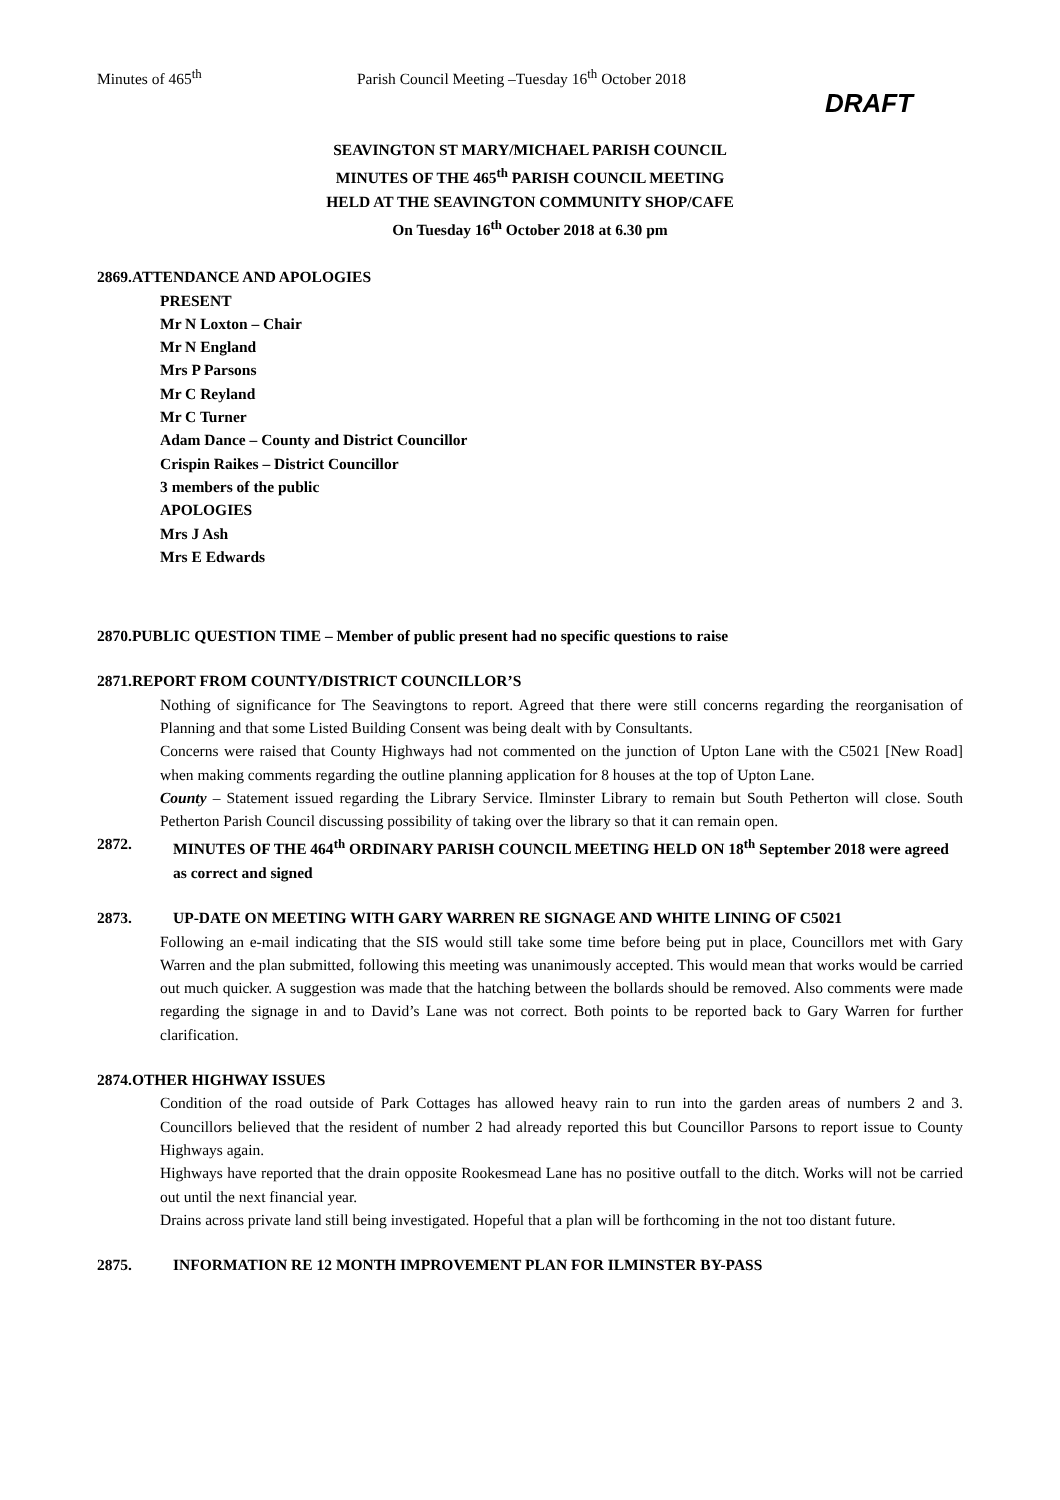Minutes of 465<sup>th</sup> Parish Council Meeting –Tuesday 16<sup>th</sup> October 2018
DRAFT
SEAVINGTON ST MARY/MICHAEL PARISH COUNCIL
MINUTES OF THE 465<sup>th</sup> PARISH COUNCIL MEETING
HELD AT THE SEAVINGTON COMMUNITY SHOP/CAFE
On Tuesday 16<sup>th</sup> October 2018 at 6.30 pm
2869.ATTENDANCE AND APOLOGIES
PRESENT
Mr N Loxton – Chair
Mr N England
Mrs P Parsons
Mr C Reyland
Mr C Turner
Adam Dance – County and District Councillor
Crispin Raikes – District Councillor
3 members of the public
APOLOGIES
Mrs J Ash
Mrs E Edwards
2870.PUBLIC QUESTION TIME – Member of public present had no specific questions to raise
2871.REPORT FROM COUNTY/DISTRICT COUNCILLOR’S
Nothing of significance for The Seavingtons to report. Agreed that there were still concerns regarding the reorganisation of Planning and that some Listed Building Consent was being dealt with by Consultants.
Concerns were raised that County Highways had not commented on the junction of Upton Lane with the C5021 [New Road] when making comments regarding the outline planning application for 8 houses at the top of Upton Lane.
County – Statement issued regarding the Library Service. Ilminster Library to remain but South Petherton will close. South Petherton Parish Council discussing possibility of taking over the library so that it can remain open.
2872. MINUTES OF THE 464<sup>th</sup> ORDINARY PARISH COUNCIL MEETING HELD ON 18<sup>th</sup> September 2018 were agreed as correct and signed
2873. UP-DATE ON MEETING WITH GARY WARREN RE SIGNAGE AND WHITE LINING OF C5021
Following an e-mail indicating that the SIS would still take some time before being put in place, Councillors met with Gary Warren and the plan submitted, following this meeting was unanimously accepted. This would mean that works would be carried out much quicker. A suggestion was made that the hatching between the bollards should be removed. Also comments were made regarding the signage in and to David’s Lane was not correct. Both points to be reported back to Gary Warren for further clarification.
2874.OTHER HIGHWAY ISSUES
Condition of the road outside of Park Cottages has allowed heavy rain to run into the garden areas of numbers 2 and 3. Councillors believed that the resident of number 2 had already reported this but Councillor Parsons to report issue to County Highways again.
Highways have reported that the drain opposite Rookesmead Lane has no positive outfall to the ditch. Works will not be carried out until the next financial year.
Drains across private land still being investigated. Hopeful that a plan will be forthcoming in the not too distant future.
2875. INFORMATION RE 12 MONTH IMPROVEMENT PLAN FOR ILMINSTER BY-PASS